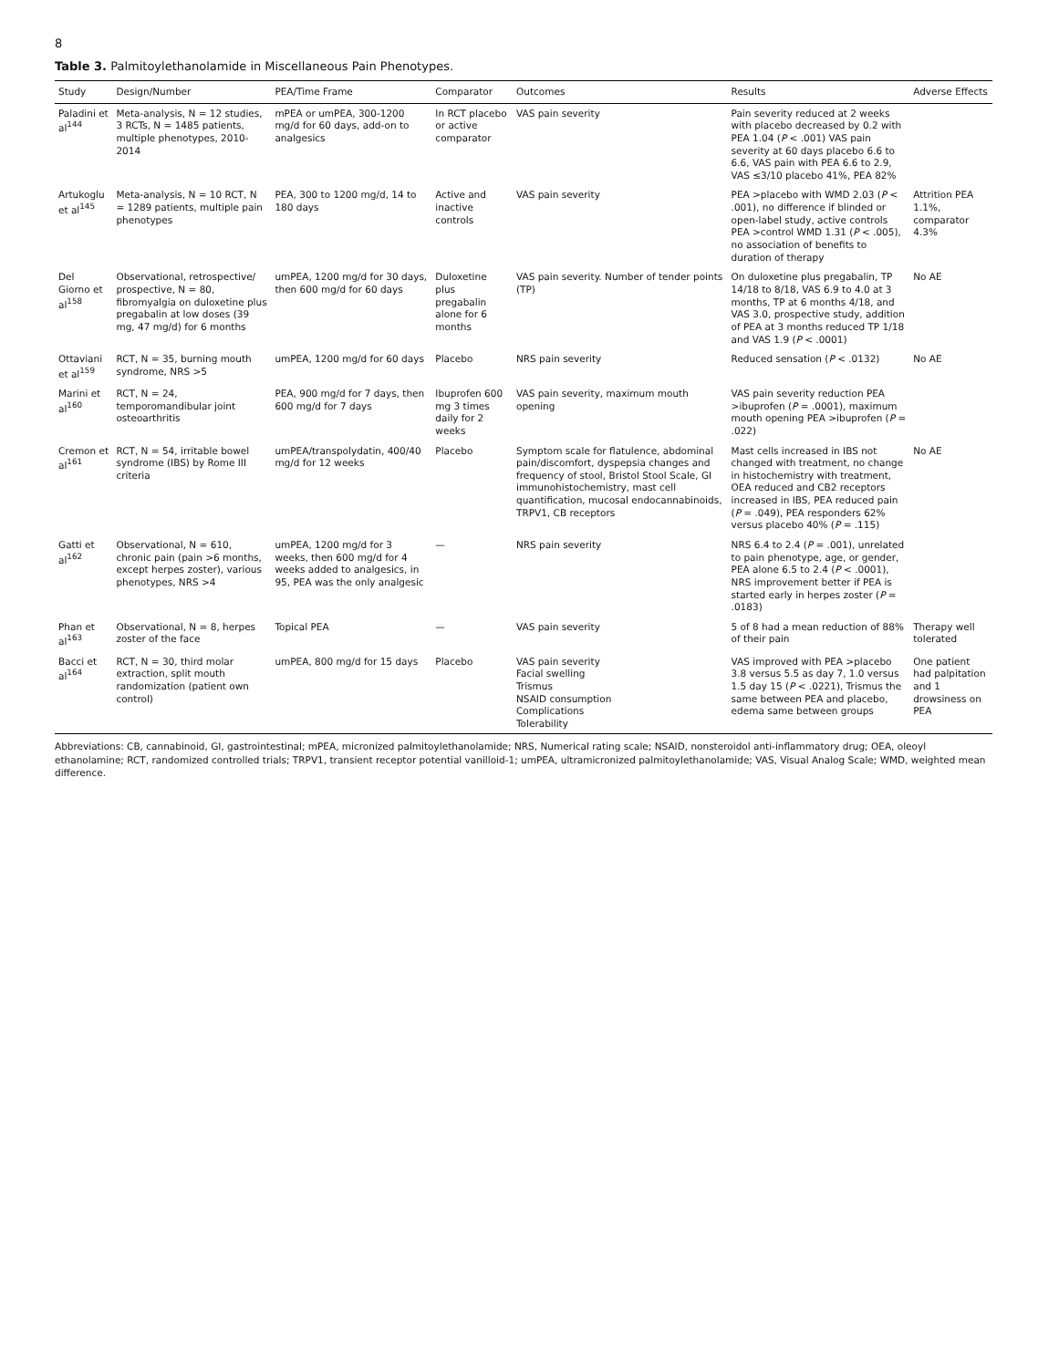8
Table 3. Palmitoylethanolamide in Miscellaneous Pain Phenotypes.
| Study | Design/Number | PEA/Time Frame | Comparator | Outcomes | Results | Adverse Effects |
| --- | --- | --- | --- | --- | --- | --- |
| Paladini et al<sup>144</sup> | Meta-analysis, N = 12 studies, 3 RCTs, N = 1485 patients, multiple phenotypes, 2010-2014 | mPEA or umPEA, 300-1200 mg/d for 60 days, add-on to analgesics | In RCT placebo or active comparator | VAS pain severity | Pain severity reduced at 2 weeks with placebo decreased by 0.2 with PEA 1.04 ( P < .001) VAS pain severity at 60 days placebo 6.6 to 6.6, VAS pain with PEA 6.6 to 2.9, VAS ≤3/10 placebo 41%, PEA 82% | |
| Artukoglu et al<sup>145</sup> | Meta-analysis, N = 10 RCT, N = 1289 patients, multiple pain phenotypes | PEA, 300 to 1200 mg/d, 14 to 180 days | Active and inactive controls | VAS pain severity | PEA >placebo with WMD 2.03 ( P < .001), no difference if blinded or open-label study, active controls PEA >control WMD 1.31 ( P < .005), no association of benefits to duration of therapy | Attrition PEA 1.1%, comparator 4.3% |
| Del Giorno et al<sup>158</sup> | Observational, retrospective/ prospective, N = 80, fibromyalgia on duloxetine plus pregabalin at low doses (39 mg, 47 mg/d) for 6 months | umPEA, 1200 mg/d for 30 days, then 600 mg/d for 60 days | Duloxetine plus pregabalin alone for 6 months | VAS pain severity. Number of tender points (TP) | On duloxetine plus pregabalin, TP 14/18 to 8/18, VAS 6.9 to 4.0 at 3 months, TP at 6 months 4/18, and VAS 3.0, prospective study, addition of PEA at 3 months reduced TP 1/18 and VAS 1.9 ( P < .0001) | No AE |
| Ottaviani et al<sup>159</sup> | RCT, N = 35, burning mouth syndrome, NRS >5 | umPEA, 1200 mg/d for 60 days | Placebo | NRS pain severity | Reduced sensation ( P < .0132) | No AE |
| Marini et al<sup>160</sup> | RCT, N = 24, temporomandibular joint osteoarthritis | PEA, 900 mg/d for 7 days, then 600 mg/d for 7 days | Ibuprofen 600 mg 3 times daily for 2 weeks | VAS pain severity, maximum mouth opening | VAS pain severity reduction PEA >ibuprofen ( P = .0001), maximum mouth opening PEA >ibuprofen ( P = .022) | |
| Cremon et al<sup>161</sup> | RCT, N = 54, irritable bowel syndrome (IBS) by Rome III criteria | umPEA/transpolydatin, 400/40 mg/d for 12 weeks | Placebo | Symptom scale for flatulence, abdominal pain/discomfort, dyspepsia changes and frequency of stool, Bristol Stool Scale, GI immunohistochemistry, mast cell quantification, mucosal endocannabinoids, TRPV1, CB receptors | Mast cells increased in IBS not changed with treatment, no change in histochemistry with treatment, OEA reduced and CB2 receptors increased in IBS, PEA reduced pain ( P = .049), PEA responders 62% versus placebo 40% ( P = .115) | No AE |
| Gatti et al<sup>162</sup> | Observational, N = 610, chronic pain (pain >6 months, except herpes zoster), various phenotypes, NRS >4 | umPEA, 1200 mg/d for 3 weeks, then 600 mg/d for 4 weeks added to analgesics, in 95, PEA was the only analgesic | — | NRS pain severity | NRS 6.4 to 2.4 ( P = .001), unrelated to pain phenotype, age, or gender, PEA alone 6.5 to 2.4 ( P < .0001), NRS improvement better if PEA is started early in herpes zoster ( P = .0183) | |
| Phan et al<sup>163</sup> | Observational, N = 8, herpes zoster of the face | Topical PEA | — | VAS pain severity | 5 of 8 had a mean reduction of 88% of their pain | Therapy well tolerated |
| Bacci et al<sup>164</sup> | RCT, N = 30, third molar extraction, split mouth randomization (patient own control) | umPEA, 800 mg/d for 15 days | Placebo | VAS pain severity Facial swelling Trismus NSAID consumption Complications Tolerability | VAS improved with PEA >placebo 3.8 versus 5.5 as day 7, 1.0 versus 1.5 day 15 ( P < .0221), Trismus the same between PEA and placebo, edema same between groups | One patient had palpitation and 1 drowsiness on PEA |
Abbreviations: CB, cannabinoid, GI, gastrointestinal; mPEA, micronized palmitoylethanolamide; NRS, Numerical rating scale; NSAID, nonsteroidol anti-inflammatory drug; OEA, oleoyl ethanolamine; RCT, randomized controlled trials; TRPV1, transient receptor potential vanilloid-1; umPEA, ultramicronized palmitoylethanolamide; VAS, Visual Analog Scale; WMD, weighted mean difference.